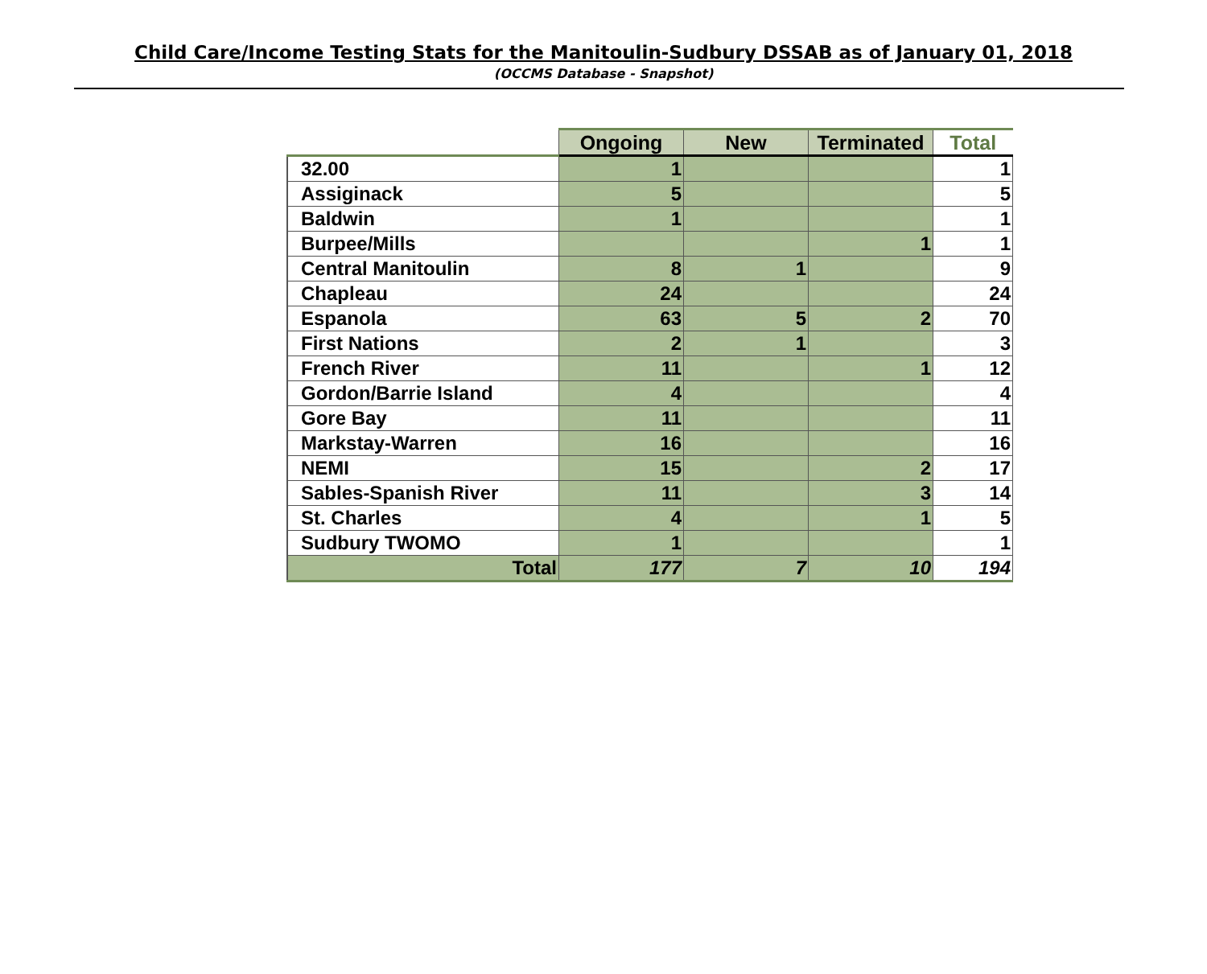Child Care/Income Testing Stats for the Manitoulin-Sudbury DSSAB as of January 01, 2018
(OCCMS Database - Snapshot)
| | Ongoing | New | Terminated | Total |
| --- | --- | --- | --- | --- |
| 32.00 | 1 | | | 1 |
| Assiginack | 5 | | | 5 |
| Baldwin | 1 | | | 1 |
| Burpee/Mills | | | 1 | 1 |
| Central Manitoulin | 8 | 1 | | 9 |
| Chapleau | 24 | | | 24 |
| Espanola | 63 | 5 | 2 | 70 |
| First Nations | 2 | 1 | | 3 |
| French River | 11 | | 1 | 12 |
| Gordon/Barrie Island | 4 | | | 4 |
| Gore Bay | 11 | | | 11 |
| Markstay-Warren | 16 | | | 16 |
| NEMI | 15 | | 2 | 17 |
| Sables-Spanish River | 11 | | 3 | 14 |
| St. Charles | 4 | | 1 | 5 |
| Sudbury TWOMO | 1 | | | 1 |
| Total | 177 | 7 | 10 | 194 |